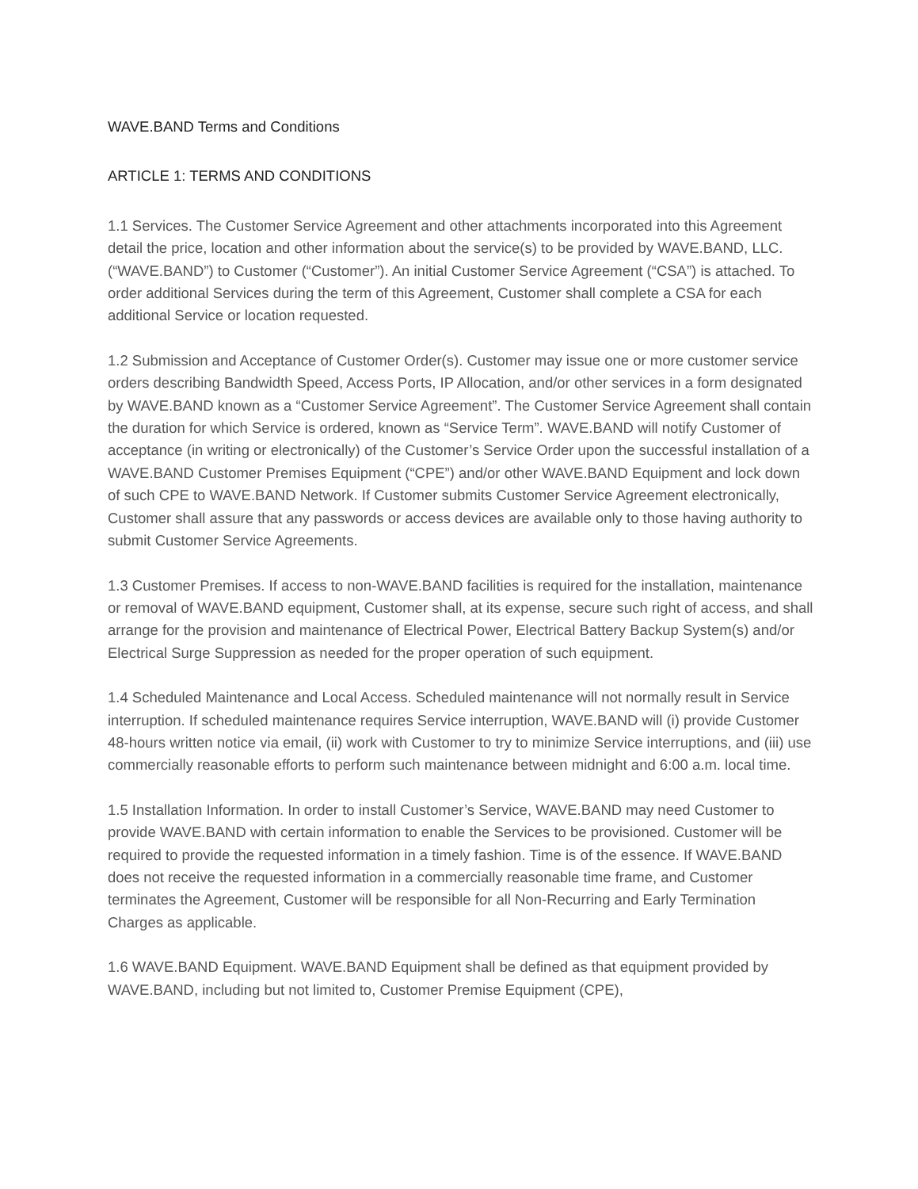WAVE.BAND Terms and Conditions
ARTICLE 1: TERMS AND CONDITIONS
1.1 Services. The Customer Service Agreement and other attachments incorporated into this Agreement detail the price, location and other information about the service(s) to be provided by WAVE.BAND, LLC. (“WAVE.BAND”) to Customer (“Customer”). An initial Customer Service Agreement (“CSA”) is attached. To order additional Services during the term of this Agreement, Customer shall complete a CSA for each additional Service or location requested.
1.2 Submission and Acceptance of Customer Order(s). Customer may issue one or more customer service orders describing Bandwidth Speed, Access Ports, IP Allocation, and/or other services in a form designated by WAVE.BAND known as a “Customer Service Agreement”. The Customer Service Agreement shall contain the duration for which Service is ordered, known as “Service Term”. WAVE.BAND will notify Customer of acceptance (in writing or electronically) of the Customer’s Service Order upon the successful installation of a WAVE.BAND Customer Premises Equipment (“CPE”) and/or other WAVE.BAND Equipment and lock down of such CPE to WAVE.BAND Network. If Customer submits Customer Service Agreement electronically, Customer shall assure that any passwords or access devices are available only to those having authority to submit Customer Service Agreements.
1.3 Customer Premises. If access to non-WAVE.BAND facilities is required for the installation, maintenance or removal of WAVE.BAND equipment, Customer shall, at its expense, secure such right of access, and shall arrange for the provision and maintenance of Electrical Power, Electrical Battery Backup System(s) and/or Electrical Surge Suppression as needed for the proper operation of such equipment.
1.4 Scheduled Maintenance and Local Access. Scheduled maintenance will not normally result in Service interruption. If scheduled maintenance requires Service interruption, WAVE.BAND will (i) provide Customer 48-hours written notice via email, (ii) work with Customer to try to minimize Service interruptions, and (iii) use commercially reasonable efforts to perform such maintenance between midnight and 6:00 a.m. local time.
1.5 Installation Information. In order to install Customer’s Service, WAVE.BAND may need Customer to provide WAVE.BAND with certain information to enable the Services to be provisioned. Customer will be required to provide the requested information in a timely fashion. Time is of the essence. If WAVE.BAND does not receive the requested information in a commercially reasonable time frame, and Customer terminates the Agreement, Customer will be responsible for all Non-Recurring and Early Termination Charges as applicable.
1.6 WAVE.BAND Equipment. WAVE.BAND Equipment shall be defined as that equipment provided by WAVE.BAND, including but not limited to, Customer Premise Equipment (CPE),